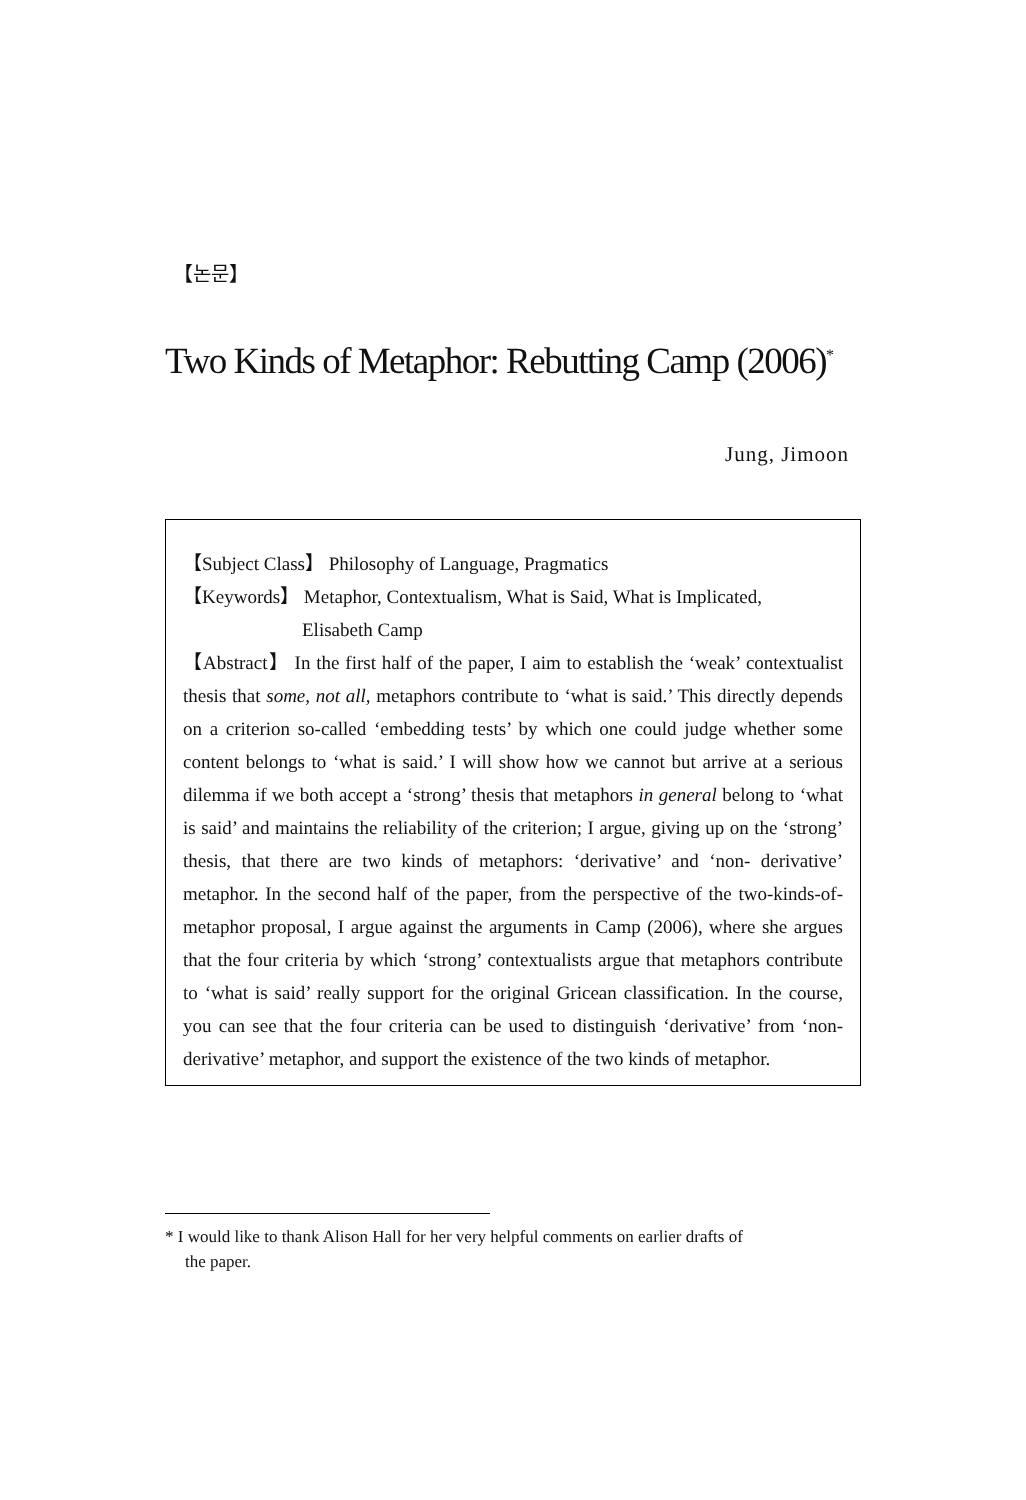【논문】
Two Kinds of Metaphor: Rebutting Camp (2006)<sup>*</sup>
Jung, Jimoon
【Subject Class】 Philosophy of Language, Pragmatics
【Keywords】 Metaphor, Contextualism, What is Said, What is Implicated,
Elisabeth Camp
【Abstract】 In the first half of the paper, I aim to establish the ‘weak’ contextualist thesis that some, not all, metaphors contribute to ‘what is said.’ This directly depends on a criterion so-called ‘embedding tests’ by which one could judge whether some content belongs to ‘what is said.’ I will show how we cannot but arrive at a serious dilemma if we both accept a ‘strong’ thesis that metaphors in general belong to ‘what is said’ and maintains the reliability of the criterion; I argue, giving up on the ‘strong’ thesis, that there are two kinds of metaphors: ‘derivative’ and ‘non- derivative’ metaphor. In the second half of the paper, from the perspective of the two-kinds-of-metaphor proposal, I argue against the arguments in Camp (2006), where she argues that the four criteria by which ‘strong’ contextualists argue that metaphors contribute to ‘what is said’ really support for the original Gricean classification. In the course, you can see that the four criteria can be used to distinguish ‘derivative’ from ‘non-derivative’ metaphor, and support the existence of the two kinds of metaphor.
* I would like to thank Alison Hall for her very helpful comments on earlier drafts of
the paper.